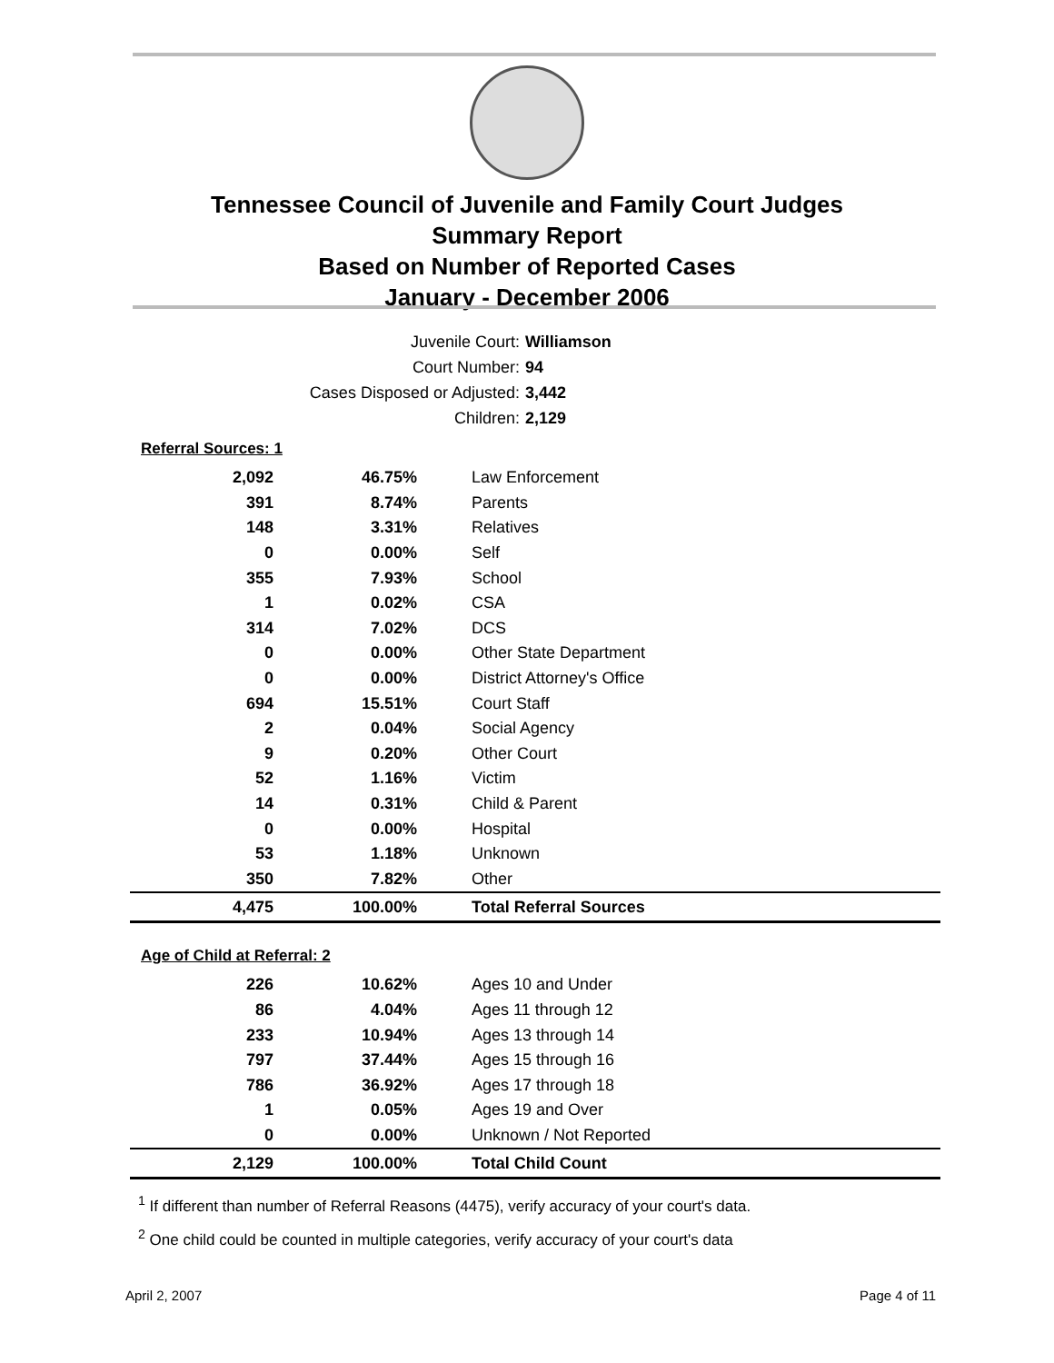Tennessee Council of Juvenile and Family Court Judges
Summary Report
Based on Number of Reported Cases
January - December 2006
Juvenile Court: Williamson
Court Number: 94
Cases Disposed or Adjusted: 3,442
Children: 2,129
| Referral Sources: 1 | | |
| --- | --- | --- |
| 2,092 | 46.75% | Law Enforcement |
| 391 | 8.74% | Parents |
| 148 | 3.31% | Relatives |
| 0 | 0.00% | Self |
| 355 | 7.93% | School |
| 1 | 0.02% | CSA |
| 314 | 7.02% | DCS |
| 0 | 0.00% | Other State Department |
| 0 | 0.00% | District Attorney's Office |
| 694 | 15.51% | Court Staff |
| 2 | 0.04% | Social Agency |
| 9 | 0.20% | Other Court |
| 52 | 1.16% | Victim |
| 14 | 0.31% | Child & Parent |
| 0 | 0.00% | Hospital |
| 53 | 1.18% | Unknown |
| 350 | 7.82% | Other |
| 4,475 | 100.00% | Total Referral Sources |
| Age of Child at Referral: 2 | | |
| 226 | 10.62% | Ages 10 and Under |
| 86 | 4.04% | Ages 11 through 12 |
| 233 | 10.94% | Ages 13 through 14 |
| 797 | 37.44% | Ages 15 through 16 |
| 786 | 36.92% | Ages 17 through 18 |
| 1 | 0.05% | Ages 19 and Over |
| 0 | 0.00% | Unknown / Not Reported |
| 2,129 | 100.00% | Total Child Count |
<sup>1</sup> If different than number of Referral Reasons (4475), verify accuracy of your court's data.
<sup>2</sup> One child could be counted in multiple categories, verify accuracy of your court's data
April 2, 2007 Page 4 of 11